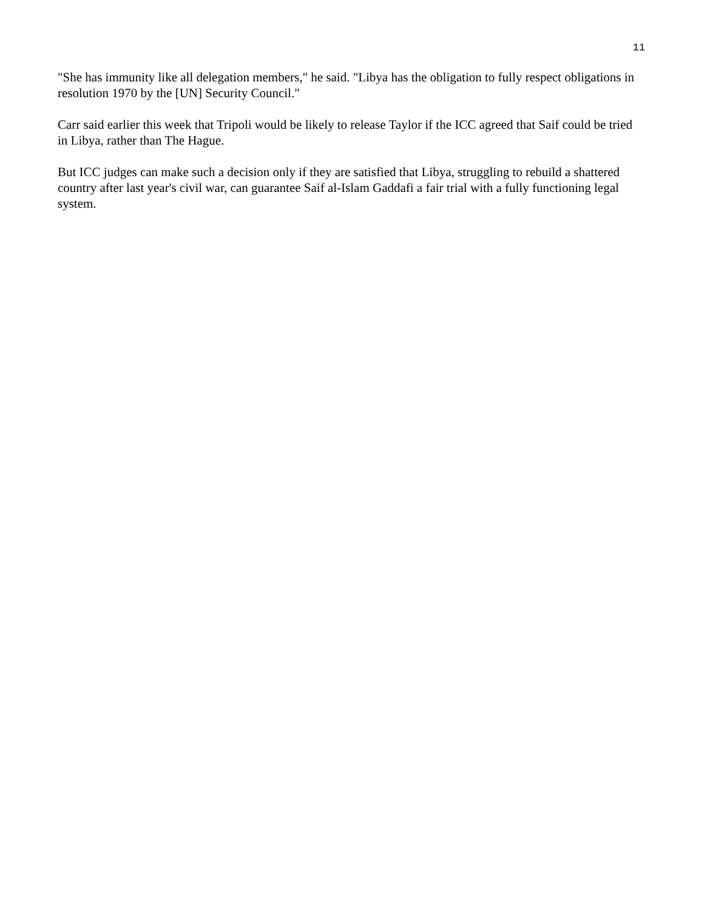11
"She has immunity like all delegation members," he said. "Libya has the obligation to fully respect obligations in resolution 1970 by the [UN] Security Council."
Carr said earlier this week that Tripoli would be likely to release Taylor if the ICC agreed that Saif could be tried in Libya, rather than The Hague.
But ICC judges can make such a decision only if they are satisfied that Libya, struggling to rebuild a shattered country after last year's civil war, can guarantee Saif al-Islam Gaddafi a fair trial with a fully functioning legal system.